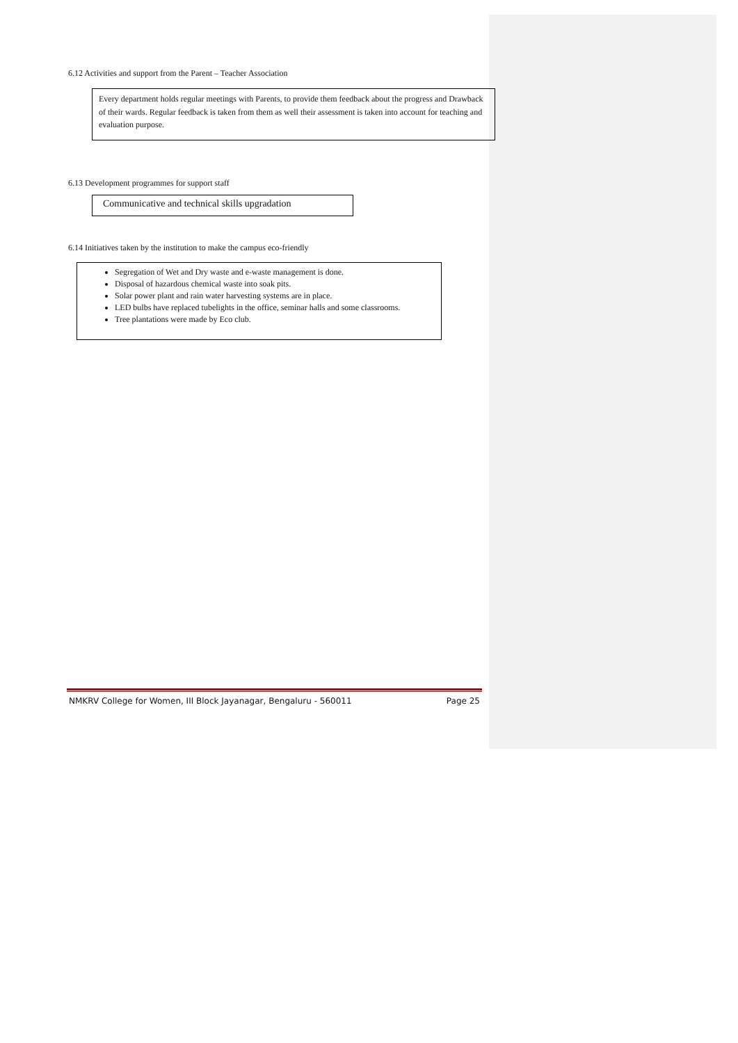6.12 Activities and support from the Parent – Teacher Association
Every department holds regular meetings with Parents, to provide them feedback about the progress and Drawback of their wards. Regular feedback is taken from them as well their assessment is taken into account for teaching and evaluation purpose.
6.13 Development programmes for support staff
Communicative and technical skills upgradation
6.14 Initiatives taken by the institution to make the campus eco-friendly
Segregation of Wet and Dry waste and e-waste management is done.
Disposal of hazardous chemical waste into soak pits.
Solar power plant and rain water harvesting systems are in place.
LED bulbs have replaced tubelights in the office, seminar halls and some classrooms.
Tree plantations were made by Eco club.
NMKRV College for Women, III Block Jayanagar, Bengaluru - 560011 Page 25